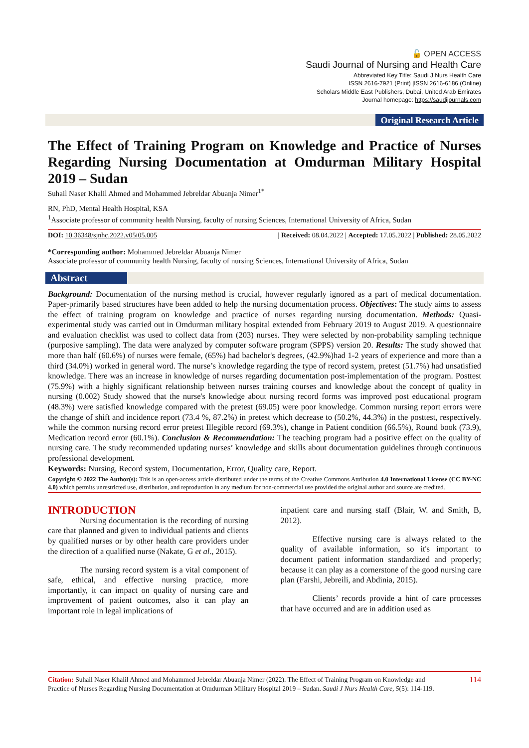🔓 OPEN ACCESS
Saudi Journal of Nursing and Health Care
Abbreviated Key Title: Saudi J Nurs Health Care
ISSN 2616-7921 (Print) |ISSN 2616-6186 (Online)
Scholars Middle East Publishers, Dubai, United Arab Emirates
Journal homepage: https://saudijournals.com
Original Research Article
The Effect of Training Program on Knowledge and Practice of Nurses Regarding Nursing Documentation at Omdurman Military Hospital 2019 – Sudan
Suhail Naser Khalil Ahmed and Mohammed Jebreldar Abuanja Nimer<sup>1*</sup>
RN, PhD, Mental Health Hospital, KSA
<sup>1</sup> Associate professor of community health Nursing, faculty of nursing Sciences, International University of Africa, Sudan
DOI: 10.36348/sjnhc.2022.v05i05.005 | Received: 08.04.2022 | Accepted: 17.05.2022 | Published: 28.05.2022
*Corresponding author: Mohammed Jebreldar Abuanja Nimer
Associate professor of community health Nursing, faculty of nursing Sciences, International University of Africa, Sudan
Abstract
Background: Documentation of the nursing method is crucial, however regularly ignored as a part of medical documentation. Paper-primarily based structures have been added to help the nursing documentation process. Objectives: The study aims to assess the effect of training program on knowledge and practice of nurses regarding nursing documentation. Methods: Quasi-experimental study was carried out in Omdurman military hospital extended from February 2019 to August 2019. A questionnaire and evaluation checklist was used to collect data from (203) nurses. They were selected by non-probability sampling technique (purposive sampling). The data were analyzed by computer software program (SPPS) version 20. Results: The study showed that more than half (60.6%) of nurses were female, (65%) had bachelor's degrees, (42.9%)had 1-2 years of experience and more than a third (34.0%) worked in general word. The nurse’s knowledge regarding the type of record system, pretest (51.7%) had unsatisfied knowledge. There was an increase in knowledge of nurses regarding documentation post-implementation of the program. Posttest (75.9%) with a highly significant relationship between nurses training courses and knowledge about the concept of quality in nursing (0.002) Study showed that the nurse's knowledge about nursing record forms was improved post educational program (48.3%) were satisfied knowledge compared with the pretest (69.05) were poor knowledge. Common nursing report errors were the change of shift and incidence report (73.4 %, 87.2%) in pretest which decrease to (50.2%, 44.3%) in the posttest, respectively. while the common nursing record error pretest Illegible record (69.3%), change in Patient condition (66.5%), Round book (73.9), Medication record error (60.1%). Conclusion & Recommendation: The teaching program had a positive effect on the quality of nursing care. The study recommended updating nurses’ knowledge and skills about documentation guidelines through continuous professional development.
Keywords: Nursing, Record system, Documentation, Error, Quality care, Report.
Copyright © 2022 The Author(s): This is an open-access article distributed under the terms of the Creative Commons Attribution 4.0 International License (CC BY-NC 4.0) which permits unrestricted use, distribution, and reproduction in any medium for non-commercial use provided the original author and source are credited.
INTRODUCTION
Nursing documentation is the recording of nursing care that planned and given to individual patients and clients by qualified nurses or by other health care providers under the direction of a qualified nurse (Nakate, G et al., 2015).
The nursing record system is a vital component of safe, ethical, and effective nursing practice, more importantly, it can impact on quality of nursing care and improvement of patient outcomes, also it can play an important role in legal implications of
inpatient care and nursing staff (Blair, W. and Smith, B, 2012).
Effective nursing care is always related to the quality of available information, so it's important to document patient information standardized and properly; because it can play as a cornerstone of the good nursing care plan (Farshi, Jebreili, and Abdinia, 2015).
Clients’ records provide a hint of care processes that have occurred and are in addition used as
Citation: Suhail Naser Khalil Ahmed and Mohammed Jebreldar Abuanja Nimer (2022). The Effect of Training Program on Knowledge and Practice of Nurses Regarding Nursing Documentation at Omdurman Military Hospital 2019 – Sudan. Saudi J Nurs Health Care, 5(5): 114-119.
114